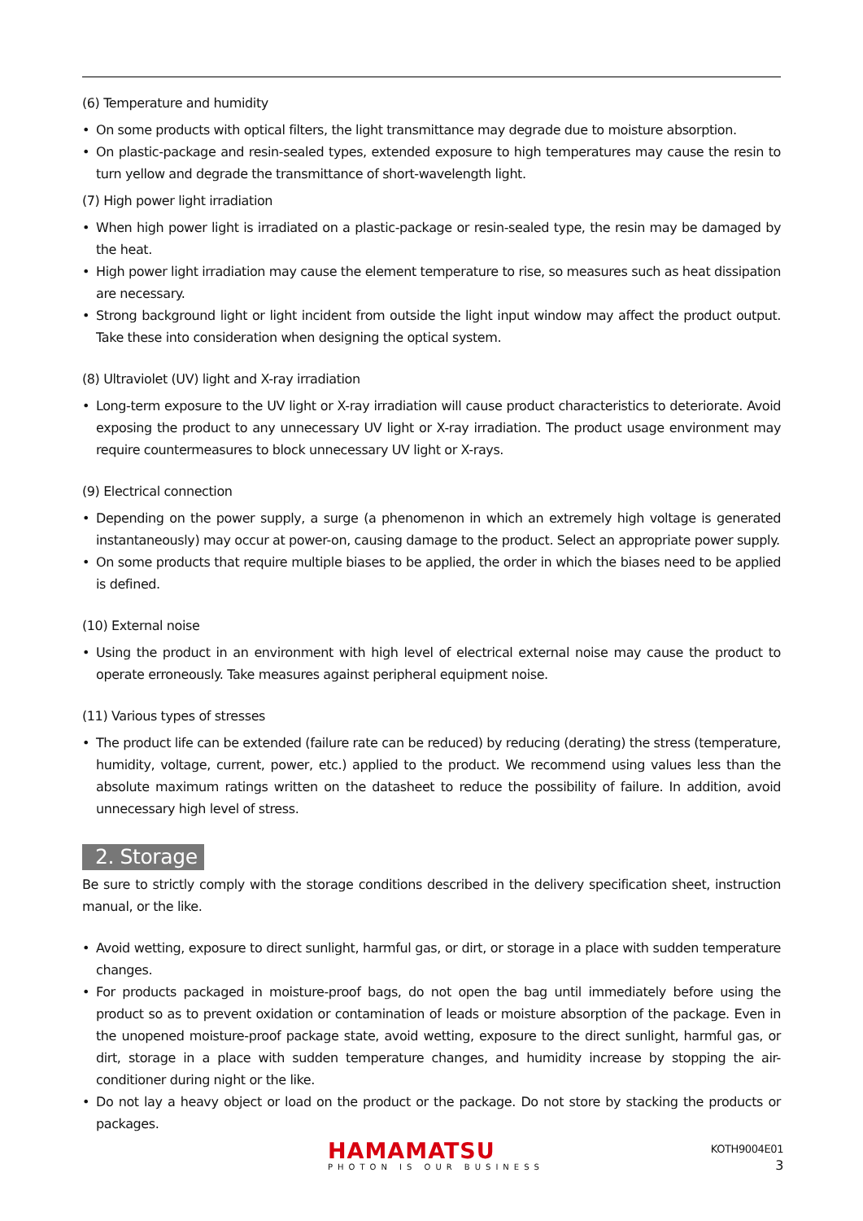(6) Temperature and humidity
• On some products with optical filters, the light transmittance may degrade due to moisture absorption.
• On plastic-package and resin-sealed types, extended exposure to high temperatures may cause the resin to turn yellow and degrade the transmittance of short-wavelength light.
(7) High power light irradiation
• When high power light is irradiated on a plastic-package or resin-sealed type, the resin may be damaged by the heat.
• High power light irradiation may cause the element temperature to rise, so measures such as heat dissipation are necessary.
• Strong background light or light incident from outside the light input window may affect the product output. Take these into consideration when designing the optical system.
(8) Ultraviolet (UV) light and X-ray irradiation
• Long-term exposure to the UV light or X-ray irradiation will cause product characteristics to deteriorate. Avoid exposing the product to any unnecessary UV light or X-ray irradiation. The product usage environment may require countermeasures to block unnecessary UV light or X-rays.
(9) Electrical connection
• Depending on the power supply, a surge (a phenomenon in which an extremely high voltage is generated instantaneously) may occur at power-on, causing damage to the product. Select an appropriate power supply.
• On some products that require multiple biases to be applied, the order in which the biases need to be applied is defined.
(10) External noise
• Using the product in an environment with high level of electrical external noise may cause the product to operate erroneously. Take measures against peripheral equipment noise.
(11) Various types of stresses
• The product life can be extended (failure rate can be reduced) by reducing (derating) the stress (temperature, humidity, voltage, current, power, etc.) applied to the product. We recommend using values less than the absolute maximum ratings written on the datasheet to reduce the possibility of failure. In addition, avoid unnecessary high level of stress.
2. Storage
Be sure to strictly comply with the storage conditions described in the delivery specification sheet, instruction manual, or the like.
• Avoid wetting, exposure to direct sunlight, harmful gas, or dirt, or storage in a place with sudden temperature changes.
• For products packaged in moisture-proof bags, do not open the bag until immediately before using the product so as to prevent oxidation or contamination of leads or moisture absorption of the package. Even in the unopened moisture-proof package state, avoid wetting, exposure to the direct sunlight, harmful gas, or dirt, storage in a place with sudden temperature changes, and humidity increase by stopping the air-conditioner during night or the like.
• Do not lay a heavy object or load on the product or the package. Do not store by stacking the products or packages.
HAMAMATSU
PHOTON IS OUR BUSINESS
KOTH9004E01
3